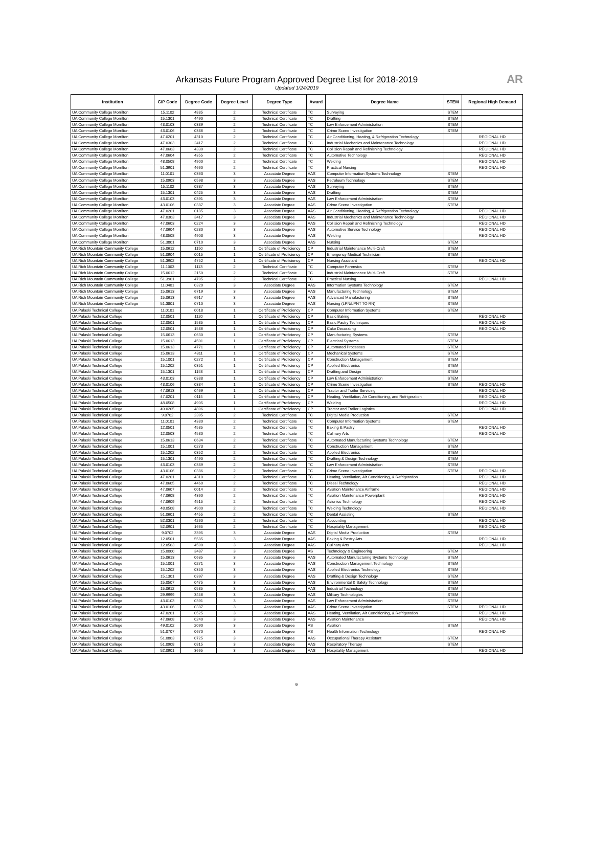Arkansas Future Program Approved Degree List for 2018-2019
Updated 1/24/2019
AR
| Institution | CIP Code | Degree Code | Degree Level | Degree Type | Award | Degree Name | STEM | Regional High Demand |
| --- | --- | --- | --- | --- | --- | --- | --- | --- |
| UA Community College Morrilton | 15.1102 | 4885 | 2 | Technical Certificate | TC | Surveying | STEM | |
| UA Community College Morrilton | 15.1301 | 4490 | 2 | Technical Certificate | TC | Drafting | STEM | |
| UA Community College Morrilton | 43.0103 | 0389 | 2 | Technical Certificate | TC | Law Enforcement Administration | STEM | |
| UA Community College Morrilton | 43.0106 | 0386 | 2 | Technical Certificate | TC | Crime Scene Investigation | STEM | |
| UA Community College Morrilton | 47.0201 | 4310 | 2 | Technical Certificate | TC | Air Conditioning, Heating, & Refrigeration Technology | | REGIONAL HD |
| UA Community College Morrilton | 47.0303 | 2417 | 2 | Technical Certificate | TC | Industrial Mechanics and Maintenance Technology | | REGIONAL HD |
| UA Community College Morrilton | 47.0603 | 4330 | 2 | Technical Certificate | TC | Collision Repair and Refinishing Technology | | REGIONAL HD |
| UA Community College Morrilton | 47.0604 | 4355 | 2 | Technical Certificate | TC | Automotive Technology | | REGIONAL HD |
| UA Community College Morrilton | 48.0508 | 4900 | 2 | Technical Certificate | TC | Welding | | REGIONAL HD |
| UA Community College Morrilton | 51.3901 | 4660 | 2 | Technical Certificate | TC | Practical Nursing | | REGIONAL HD |
| UA Community College Morrilton | 11.0101 | 0363 | 3 | Associate Degree | AAS | Computer Information Systems Technology | STEM | |
| UA Community College Morrilton | 15.0903 | 0598 | 3 | Associate Degree | AAS | Petroleum Technology | STEM | |
| UA Community College Morrilton | 15.1102 | 0837 | 3 | Associate Degree | AAS | Surveying | STEM | |
| UA Community College Morrilton | 15.1301 | 0425 | 3 | Associate Degree | AAS | Drafting | STEM | |
| UA Community College Morrilton | 43.0103 | 0391 | 3 | Associate Degree | AAS | Law Enforcement Administration | STEM | |
| UA Community College Morrilton | 43.0106 | 0387 | 3 | Associate Degree | AAS | Crime Scene Investigation | STEM | |
| UA Community College Morrilton | 47.0201 | 0185 | 3 | Associate Degree | AAS | Air Conditioning, Heating, & Refrigeration Technology | | REGIONAL HD |
| UA Community College Morrilton | 47.0303 | 3417 | 3 | Associate Degree | AAS | Industrial Mechanics and Maintenance Technology | | REGIONAL HD |
| UA Community College Morrilton | 47.0603 | 0224 | 3 | Associate Degree | AAS | Collision Repair and Refinishing Technology | | REGIONAL HD |
| UA Community College Morrilton | 47.0604 | 0230 | 3 | Associate Degree | AAS | Automotive Service Technology | | REGIONAL HD |
| UA Community College Morrilton | 48.0508 | 4903 | 3 | Associate Degree | AAS | Welding | | REGIONAL HD |
| UA Community College Morrilton | 51.3801 | 0710 | 3 | Associate Degree | AAS | Nursing | STEM | |
| UA Rich Mountain Community College | 15.0612 | 1150 | 1 | Certificate of Proficiency | CP | Industrial Maintenance Multi-Craft | STEM | |
| UA Rich Mountain Community College | 51.0904 | 0015 | 1 | Certificate of Proficiency | CP | Emergency Medical Technician | STEM | |
| UA Rich Mountain Community College | 51.3902 | 4752 | 1 | Certificate of Proficiency | CP | Nursing Assistant | | REGIONAL HD |
| UA Rich Mountain Community College | 11.1003 | 1113 | 2 | Technical Certificate | TC | Computer Forensics | STEM | |
| UA Rich Mountain Community College | 15.0612 | 2150 | 2 | Technical Certificate | TC | Industrial Maintenance Multi-Craft | STEM | |
| UA Rich Mountain Community College | 51.3901 | 4795 | 2 | Technical Certificate | TC | Practical Nursing | | REGIONAL HD |
| UA Rich Mountain Community College | 11.0401 | 0320 | 3 | Associate Degree | AAS | Information Systems Technology | STEM | |
| UA Rich Mountain Community College | 15.0613 | 6719 | 3 | Associate Degree | AAS | Manufacturing Technology | STEM | |
| UA Rich Mountain Community College | 15.0613 | 6917 | 3 | Associate Degree | AAS | Advanced Manufacturing | STEM | |
| UA Rich Mountain Community College | 51.3801 | 0710 | 3 | Associate Degree | AAS | Nursing (LPN/LPNT TO RN) | STEM | |
| UA Pulaski Technical College | 11.0101 | 0018 | 1 | Certificate of Proficiency | CP | Computer Information Systems | STEM | |
| UA Pulaski Technical College | 12.0501 | 1120 | 1 | Certificate of Proficiency | CP | Basic Baking | | REGIONAL HD |
| UA Pulaski Technical College | 12.0501 | 1585 | 1 | Certificate of Proficiency | CP | Basic Pastry Techniques | | REGIONAL HD |
| UA Pulaski Technical College | 12.0501 | 1586 | 1 | Certificate of Proficiency | CP | Cake Decorating | | REGIONAL HD |
| UA Pulaski Technical College | 15.0613 | 0630 | 1 | Certificate of Proficiency | CP | Manufacturing Systems | STEM | |
| UA Pulaski Technical College | 15.0613 | 4501 | 1 | Certificate of Proficiency | CP | Electrical Systems | STEM | |
| UA Pulaski Technical College | 15.0613 | 4771 | 1 | Certificate of Proficiency | CP | Automated Processes | STEM | |
| UA Pulaski Technical College | 15.0613 | 4311 | 1 | Certificate of Proficiency | CP | Mechanical Systems | STEM | |
| UA Pulaski Technical College | 15.1001 | 0272 | 1 | Certificate of Proficiency | CP | Construction Management | STEM | |
| UA Pulaski Technical College | 15.1202 | 0351 | 1 | Certificate of Proficiency | CP | Applied Electronics | STEM | |
| UA Pulaski Technical College | 15.1301 | 1153 | 1 | Certificate of Proficiency | CP | Drafting and Design | STEM | |
| UA Pulaski Technical College | 43.0103 | 0388 | 1 | Certificate of Proficiency | CP | Law Enforcement Administration | STEM | |
| UA Pulaski Technical College | 43.0106 | 0384 | 1 | Certificate of Proficiency | CP | Crime Scene Investigation | STEM | REGIONAL HD |
| UA Pulaski Technical College | 47.0613 | 0469 | 1 | Certificate of Proficiency | CP | Tractor and Trailer Servicing | | REGIONAL HD |
| UA Pulaski Technical College | 47.0201 | 0115 | 1 | Certificate of Proficiency | CP | Heating, Ventilation, Air Conditioning, and Refrigeration | | REGIONAL HD |
| UA Pulaski Technical College | 48.0508 | 4905 | 1 | Certificate of Proficiency | CP | Welding | | REGIONAL HD |
| UA Pulaski Technical College | 49.0205 | 4896 | 1 | Certificate of Proficiency | CP | Tractor and Trailer Logistics | | REGIONAL HD |
| UA Pulaski Technical College | 9.0702 | 2395 | 2 | Technical Certificate | TC | Digital Media Production | STEM | |
| UA Pulaski Technical College | 11.0101 | 4380 | 2 | Technical Certificate | TC | Computer Information Systems | STEM | |
| UA Pulaski Technical College | 12.0501 | 4585 | 2 | Technical Certificate | TC | Baking & Pastry | | REGIONAL HD |
| UA Pulaski Technical College | 12.0503 | 4580 | 2 | Technical Certificate | TC | Culinary Arts | | REGIONAL HD |
| UA Pulaski Technical College | 15.0613 | 0634 | 2 | Technical Certificate | TC | Automated Manufacturing Systems Technology | STEM | |
| UA Pulaski Technical College | 15.1001 | 0273 | 2 | Technical Certificate | TC | Construction Management | STEM | |
| UA Pulaski Technical College | 15.1202 | 0352 | 2 | Technical Certificate | TC | Applied Electronics | STEM | |
| UA Pulaski Technical College | 15.1301 | 4490 | 2 | Technical Certificate | TC | Drafting & Design Technology | STEM | |
| UA Pulaski Technical College | 43.0103 | 0389 | 2 | Technical Certificate | TC | Law Enforcement Administration | STEM | |
| UA Pulaski Technical College | 43.0106 | 0386 | 2 | Technical Certificate | TC | Crime Scene Investigation | STEM | REGIONAL HD |
| UA Pulaski Technical College | 47.0201 | 4310 | 2 | Technical Certificate | TC | Heating, Ventilation, Air Conditioning, & Refrigeration | | REGIONAL HD |
| UA Pulaski Technical College | 47.0605 | 4460 | 2 | Technical Certificate | TC | Diesel Technology | | REGIONAL HD |
| UA Pulaski Technical College | 47.0607 | 0014 | 2 | Technical Certificate | TC | Aviation Maintenance Airframe | | REGIONAL HD |
| UA Pulaski Technical College | 47.0608 | 4360 | 2 | Technical Certificate | TC | Aviation Maintenance Powerplant | | REGIONAL HD |
| UA Pulaski Technical College | 47.0609 | 4515 | 2 | Technical Certificate | TC | Avionics Technology | | REGIONAL HD |
| UA Pulaski Technical College | 48.0508 | 4900 | 2 | Technical Certificate | TC | Welding Technology | | REGIONAL HD |
| UA Pulaski Technical College | 51.0601 | 4455 | 2 | Technical Certificate | TC | Dental Assisting | STEM | |
| UA Pulaski Technical College | 52.0301 | 4260 | 2 | Technical Certificate | TC | Accounting | | REGIONAL HD |
| UA Pulaski Technical College | 52.0901 | 1665 | 2 | Technical Certificate | TC | Hospitality Management | | REGIONAL HD |
| UA Pulaski Technical College | 9.0702 | 3395 | 3 | Associate Degree | AAS | Digital Media Production | STEM | |
| UA Pulaski Technical College | 12.0501 | 5585 | 3 | Associate Degree | AAS | Baking & Pastry Arts | | REGIONAL HD |
| UA Pulaski Technical College | 12.0503 | 4590 | 3 | Associate Degree | AAS | Culinary Arts | | REGIONAL HD |
| UA Pulaski Technical College | 15.0000 | 3487 | 3 | Associate Degree | AS | Technology & Engineering | STEM | |
| UA Pulaski Technical College | 15.0613 | 0635 | 3 | Associate Degree | AAS | Automated Manufacturing Systems Technology | STEM | |
| UA Pulaski Technical College | 15.1001 | 0271 | 3 | Associate Degree | AAS | Construction Management Technology | STEM | |
| UA Pulaski Technical College | 15.1202 | 0350 | 3 | Associate Degree | AAS | Applied Electronics Technology | STEM | |
| UA Pulaski Technical College | 15.1301 | 0397 | 3 | Associate Degree | AAS | Drafting & Design Technology | STEM | |
| UA Pulaski Technical College | 15.0507 | 0475 | 3 | Associate Degree | AAS | Environmental & Safety Technology | STEM | |
| UA Pulaski Technical College | 15.0612 | 0585 | 3 | Associate Degree | AAS | Industrial Technology | STEM | |
| UA Pulaski Technical College | 29.9999 | 3456 | 3 | Associate Degree | AAS | Military Technologies | STEM | |
| UA Pulaski Technical College | 43.0103 | 0391 | 3 | Associate Degree | AAS | Law Enforcement Administration | STEM | |
| UA Pulaski Technical College | 43.0106 | 0387 | 3 | Associate Degree | AAS | Crime Scene Investigation | STEM | REGIONAL HD |
| UA Pulaski Technical College | 47.0201 | 0525 | 3 | Associate Degree | AAS | Heating, Ventilation, Air Conditioning, & Refrigeration | | REGIONAL HD |
| UA Pulaski Technical College | 47.0608 | 0240 | 3 | Associate Degree | AAS | Aviation Maintenance | | REGIONAL HD |
| UA Pulaski Technical College | 49.0102 | 2090 | 3 | Associate Degree | AS | Aviation | STEM | |
| UA Pulaski Technical College | 51.0707 | 0670 | 3 | Associate Degree | AS | Health Information Technology | | REGIONAL HD |
| UA Pulaski Technical College | 51.0803 | 0725 | 3 | Associate Degree | AAS | Occupational Therapy Assistant | STEM | |
| UA Pulaski Technical College | 51.0908 | 0815 | 3 | Associate Degree | AAS | Respiratory Therapy | STEM | |
| UA Pulaski Technical College | 52.0901 | 3665 | 3 | Associate Degree | AAS | Hospitality Management | | REGIONAL HD |
9